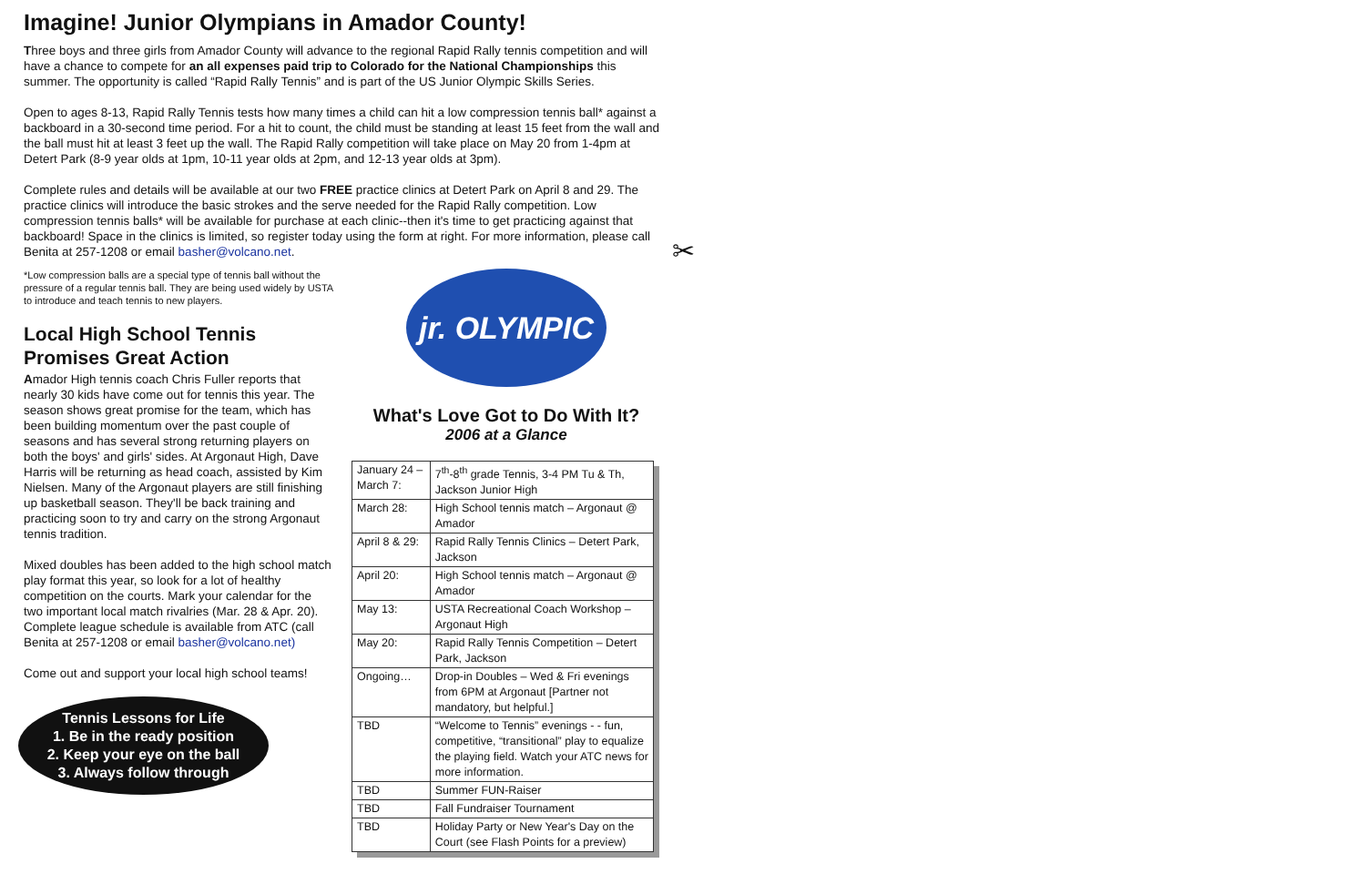Imagine! Junior Olympians in Amador County!
Three boys and three girls from Amador County will advance to the regional Rapid Rally tennis competition and will have a chance to compete for an all expenses paid trip to Colorado for the National Championships this summer. The opportunity is called “Rapid Rally Tennis” and is part of the US Junior Olympic Skills Series.
Open to ages 8-13, Rapid Rally Tennis tests how many times a child can hit a low compression tennis ball* against a backboard in a 30-second time period. For a hit to count, the child must be standing at least 15 feet from the wall and the ball must hit at least 3 feet up the wall. The Rapid Rally competition will take place on May 20 from 1-4pm at Detert Park (8-9 year olds at 1pm, 10-11 year olds at 2pm, and 12-13 year olds at 3pm).
Complete rules and details will be available at our two FREE practice clinics at Detert Park on April 8 and 29. The practice clinics will introduce the basic strokes and the serve needed for the Rapid Rally competition. Low compression tennis balls* will be available for purchase at each clinic--then it's time to get practicing against that backboard! Space in the clinics is limited, so register today using the form at right. For more information, please call Benita at 257-1208 or email basher@volcano.net.
*Low compression balls are a special type of tennis ball without the pressure of a regular tennis ball. They are being used widely by USTA to introduce and teach tennis to new players.
Local High School Tennis Promises Great Action
Amador High tennis coach Chris Fuller reports that nearly 30 kids have come out for tennis this year. The season shows great promise for the team, which has been building momentum over the past couple of seasons and has several strong returning players on both the boys' and girls' sides. At Argonaut High, Dave Harris will be returning as head coach, assisted by Kim Nielsen. Many of the Argonaut players are still finishing up basketball season. They'll be back training and practicing soon to try and carry on the strong Argonaut tennis tradition.
Mixed doubles has been added to the high school match play format this year, so look for a lot of healthy competition on the courts. Mark your calendar for the two important local match rivalries (Mar. 28 & Apr. 20). Complete league schedule is available from ATC (call Benita at 257-1208 or email basher@volcano.net)
Come out and support your local high school teams!
Tennis Lessons for Life
1. Be in the ready position
2. Keep your eye on the ball
3. Always follow through
jr. OLYMPIC
What's Love Got to Do With It?
2006 at a Glance
| January 24 – March 7: | 7<sup>th</sup>-8<sup>th</sup> grade Tennis, 3-4 PM Tu & Th, Jackson Junior High |
| March 28: | High School tennis match – Argonaut @ Amador |
| April 8 & 29: | Rapid Rally Tennis Clinics – Detert Park, Jackson |
| April 20: | High School tennis match – Argonaut @ Amador |
| May 13: | USTA Recreational Coach Workshop – Argonaut High |
| May 20: | Rapid Rally Tennis Competition – Detert Park, Jackson |
| Ongoing… | Drop-in Doubles – Wed & Fri evenings from 6PM at Argonaut [Partner not mandatory, but helpful.] |
| TBD | “Welcome to Tennis” evenings - - fun, competitive, “transitional” play to equalize the playing field. Watch your ATC news for more information. |
| TBD | Summer FUN-Raiser |
| TBD | Fall Fundraiser Tournament |
| TBD | Holiday Party or New Year's Day on the Court (see Flash Points for a preview) |
✂